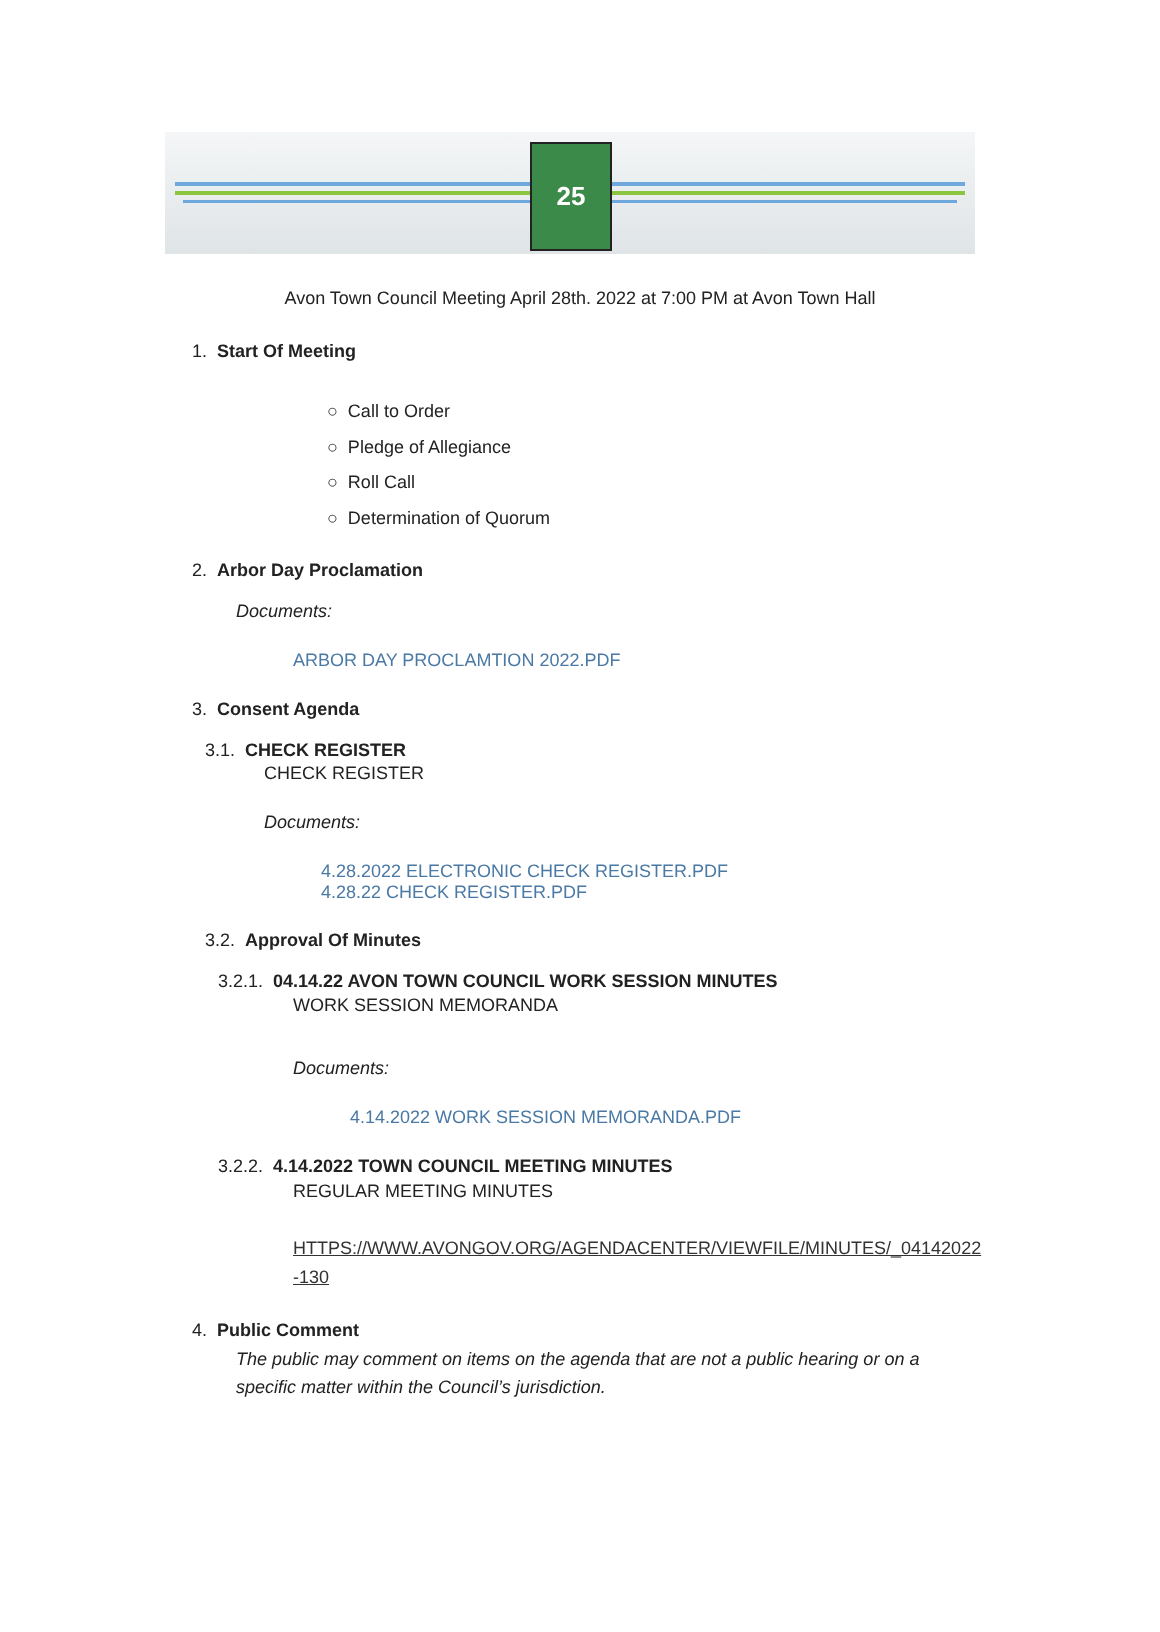25
Avon Town Council Meeting April 28th. 2022 at 7:00 PM at Avon Town Hall
1. Start Of Meeting
○ Call to Order
○ Pledge of Allegiance
○ Roll Call
○ Determination of Quorum
2. Arbor Day Proclamation
Documents:
ARBOR DAY PROCLAMTION 2022.PDF
3. Consent Agenda
3.1. CHECK REGISTER
CHECK REGISTER
Documents:
4.28.2022 ELECTRONIC CHECK REGISTER.PDF
4.28.22 CHECK REGISTER.PDF
3.2. Approval Of Minutes
3.2.1. 04.14.22 AVON TOWN COUNCIL WORK SESSION MINUTES
WORK SESSION MEMORANDA
Documents:
4.14.2022 WORK SESSION MEMORANDA.PDF
3.2.2. 4.14.2022 TOWN COUNCIL MEETING MINUTES
REGULAR MEETING MINUTES
HTTPS://WWW.AVONGOV.ORG/AGENDACENTER/VIEWFILE/MINUTES/_04142022
-130
4. Public Comment
The public may comment on items on the agenda that are not a public hearing or on a specific matter within the Council’s jurisdiction.